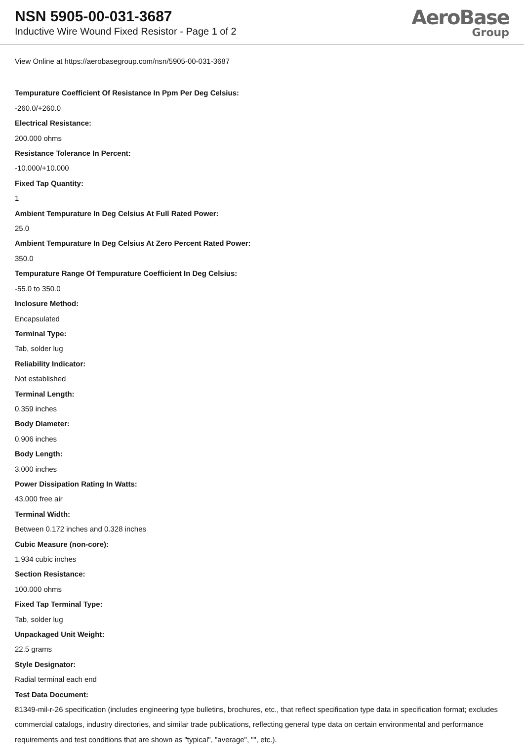NSN 5905-00-031-3687
Inductive Wire Wound Fixed Resistor - Page 1 of 2
AeroBase
Group
View Online at https://aerobasegroup.com/nsn/5905-00-031-3687
Tempurature Coefficient Of Resistance In Ppm Per Deg Celsius:
-260.0/+260.0
Electrical Resistance:
200.000 ohms
Resistance Tolerance In Percent:
-10.000/+10.000
Fixed Tap Quantity:
1
Ambient Tempurature In Deg Celsius At Full Rated Power:
25.0
Ambient Tempurature In Deg Celsius At Zero Percent Rated Power:
350.0
Tempurature Range Of Tempurature Coefficient In Deg Celsius:
-55.0 to 350.0
Inclosure Method:
Encapsulated
Terminal Type:
Tab, solder lug
Reliability Indicator:
Not established
Terminal Length:
0.359 inches
Body Diameter:
0.906 inches
Body Length:
3.000 inches
Power Dissipation Rating In Watts:
43.000 free air
Terminal Width:
Between 0.172 inches and 0.328 inches
Cubic Measure (non-core):
1.934 cubic inches
Section Resistance:
100.000 ohms
Fixed Tap Terminal Type:
Tab, solder lug
Unpackaged Unit Weight:
22.5 grams
Style Designator:
Radial terminal each end
Test Data Document:
81349-mil-r-26 specification (includes engineering type bulletins, brochures, etc., that reflect specification type data in specification format; excludes commercial catalogs, industry directories, and similar trade publications, reflecting general type data on certain environmental and performance requirements and test conditions that are shown as "typical", "average", "", etc.).